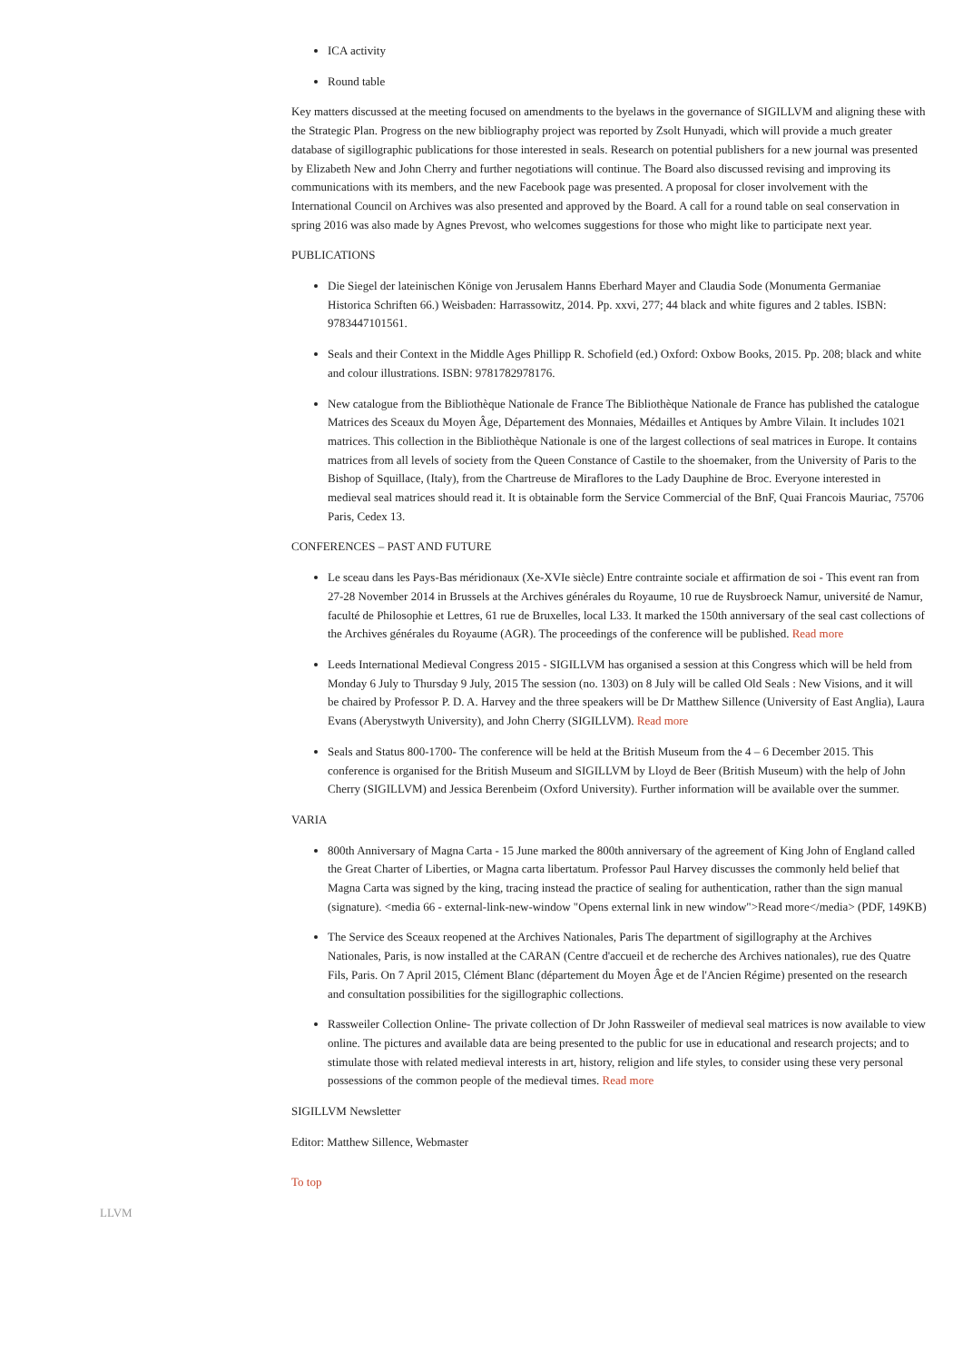ICA activity
Round table
Key matters discussed at the meeting focused on amendments to the byelaws in the governance of SIGILLVM and aligning these with the Strategic Plan. Progress on the new bibliography project was reported by Zsolt Hunyadi, which will provide a much greater database of sigillographic publications for those interested in seals. Research on potential publishers for a new journal was presented by Elizabeth New and John Cherry and further negotiations will continue. The Board also discussed revising and improving its communications with its members, and the new Facebook page was presented. A proposal for closer involvement with the International Council on Archives was also presented and approved by the Board. A call for a round table on seal conservation in spring 2016 was also made by Agnes Prevost, who welcomes suggestions for those who might like to participate next year.
PUBLICATIONS
Die Siegel der lateinischen Könige von Jerusalem Hanns Eberhard Mayer and Claudia Sode (Monumenta Germaniae Historica Schriften 66.) Weisbaden: Harrassowitz, 2014. Pp. xxvi, 277; 44 black and white figures and 2 tables. ISBN: 9783447101561.
Seals and their Context in the Middle Ages Phillipp R. Schofield (ed.) Oxford: Oxbow Books, 2015. Pp. 208; black and white and colour illustrations. ISBN: 9781782978176.
New catalogue from the Bibliothèque Nationale de France The Bibliothèque Nationale de France has published the catalogue Matrices des Sceaux du Moyen Âge, Département des Monnaies, Médailles et Antiques by Ambre Vilain. It includes 1021 matrices. This collection in the Bibliothèque Nationale is one of the largest collections of seal matrices in Europe. It contains matrices from all levels of society from the Queen Constance of Castile to the shoemaker, from the University of Paris to the Bishop of Squillace, (Italy), from the Chartreuse de Miraflores to the Lady Dauphine de Broc. Everyone interested in medieval seal matrices should read it. It is obtainable form the Service Commercial of the BnF, Quai Francois Mauriac, 75706 Paris, Cedex 13.
CONFERENCES – PAST AND FUTURE
Le sceau dans les Pays-Bas méridionaux (Xe-XVIe siècle) Entre contrainte sociale et affirmation de soi - This event ran from 27-28 November 2014 in Brussels at the Archives générales du Royaume, 10 rue de Ruysbroeck Namur, université de Namur, faculté de Philosophie et Lettres, 61 rue de Bruxelles, local L33. It marked the 150th anniversary of the seal cast collections of the Archives générales du Royaume (AGR). The proceedings of the conference will be published. Read more
Leeds International Medieval Congress 2015 - SIGILLVM has organised a session at this Congress which will be held from Monday 6 July to Thursday 9 July, 2015 The session (no. 1303) on 8 July will be called Old Seals : New Visions, and it will be chaired by Professor P. D. A. Harvey and the three speakers will be Dr Matthew Sillence (University of East Anglia), Laura Evans (Aberystwyth University), and John Cherry (SIGILLVM). Read more
Seals and Status 800-1700- The conference will be held at the British Museum from the 4 – 6 December 2015. This conference is organised for the British Museum and SIGILLVM by Lloyd de Beer (British Museum) with the help of John Cherry (SIGILLVM) and Jessica Berenbeim (Oxford University). Further information will be available over the summer.
VARIA
800th Anniversary of Magna Carta - 15 June marked the 800th anniversary of the agreement of King John of England called the Great Charter of Liberties, or Magna carta libertatum. Professor Paul Harvey discusses the commonly held belief that Magna Carta was signed by the king, tracing instead the practice of sealing for authentication, rather than the sign manual (signature). <media 66 - external-link-new-window "Opens external link in new window">Read more</media> (PDF, 149KB)
The Service des Sceaux reopened at the Archives Nationales, Paris The department of sigillography at the Archives Nationales, Paris, is now installed at the CARAN (Centre d'accueil et de recherche des Archives nationales), rue des Quatre Fils, Paris. On 7 April 2015, Clément Blanc (département du Moyen Âge et de l'Ancien Régime) presented on the research and consultation possibilities for the sigillographic collections.
Rassweiler Collection Online- The private collection of Dr John Rassweiler of medieval seal matrices is now available to view online. The pictures and available data are being presented to the public for use in educational and research projects; and to stimulate those with related medieval interests in art, history, religion and life styles, to consider using these very personal possessions of the common people of the medieval times. Read more
SIGILLVM Newsletter
Editor: Matthew Sillence, Webmaster
To top
LLVM